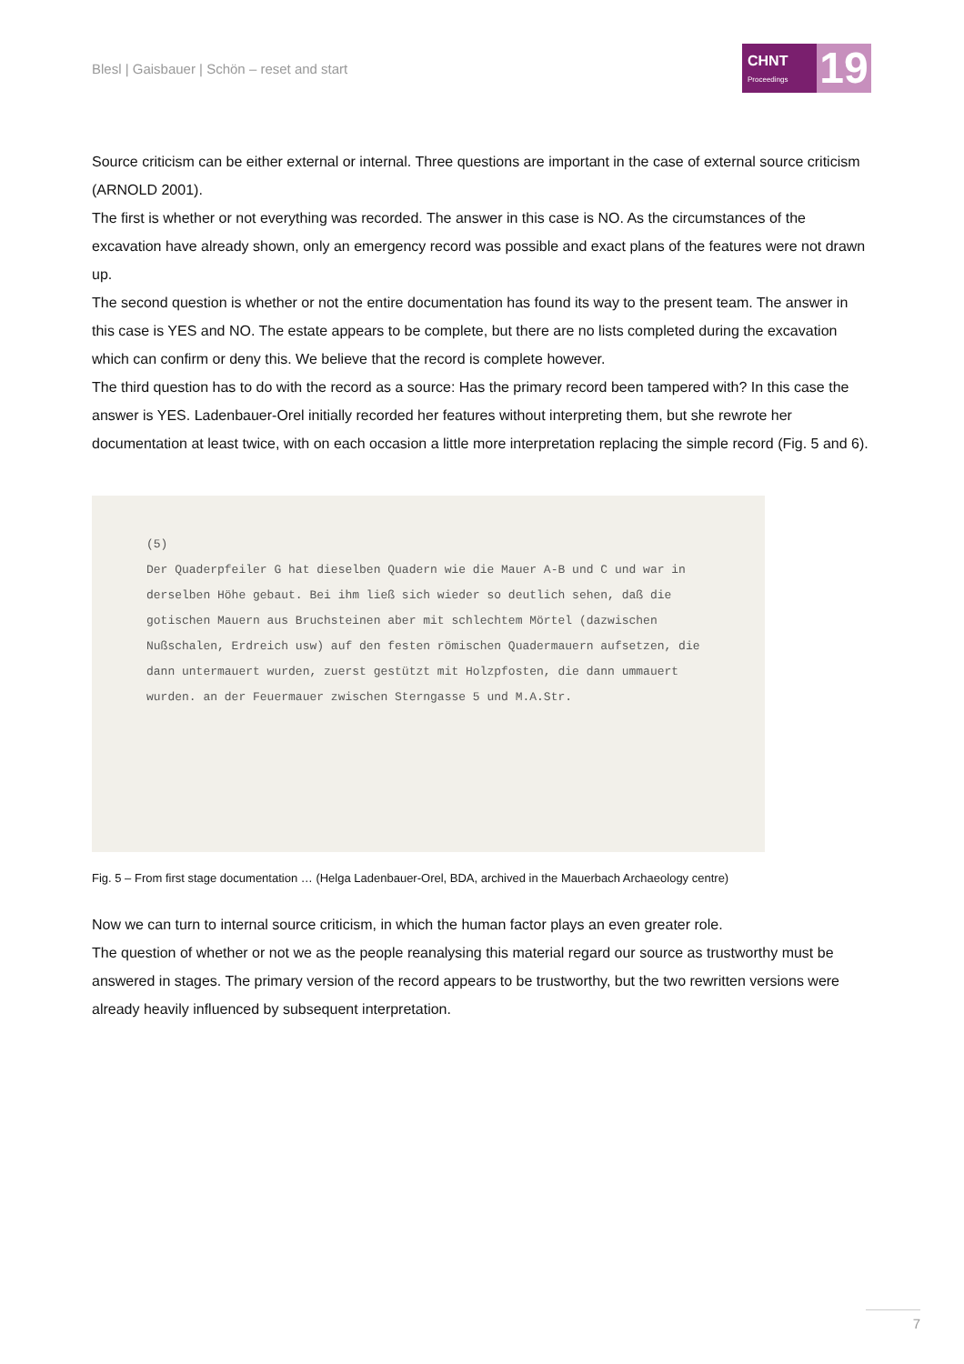Blesl | Gaisbauer | Schön – reset and start
CHNT
Proceedings
19
Source criticism can be either external or internal. Three questions are important in the case of external source criticism (ARNOLD 2001).
The first is whether or not everything was recorded. The answer in this case is NO. As the circumstances of the excavation have already shown, only an emergency record was possible and exact plans of the features were not drawn up.
The second question is whether or not the entire documentation has found its way to the present team. The answer in this case is YES and NO. The estate appears to be complete, but there are no lists completed during the excavation which can confirm or deny this. We believe that the record is complete however.
The third question has to do with the record as a source: Has the primary record been tampered with? In this case the answer is YES. Ladenbauer-Orel initially recorded her features without interpreting them, but she rewrote her documentation at least twice, with on each occasion a little more interpretation replacing the simple record (Fig. 5 and 6).
(5)
Der Quaderpfeiler G hat dieselben Quadern wie die Mauer A-B und C und war in derselben Höhe gebaut. Bei ihm ließ sich wieder so deutlich sehen, daß die gotischen Mauern aus Bruchsteinen aber mit schlechtem Mörtel (dazwischen Nußschalen, Erdreich usw) auf den festen römischen Quadermauern aufsetzen, die dann untermauert wurden, zuerst gestützt mit Holzpfosten, die dann ummauert wurden. an der Feuermauer zwischen Sterngasse 5 und M.A.Str.
Fig. 5 – From first stage documentation … (Helga Ladenbauer-Orel, BDA, archived in the Mauerbach Archaeology centre)
Now we can turn to internal source criticism, in which the human factor plays an even greater role.
The question of whether or not we as the people reanalysing this material regard our source as trustworthy must be answered in stages. The primary version of the record appears to be trustworthy, but the two rewritten versions were already heavily influenced by subsequent interpretation.
7